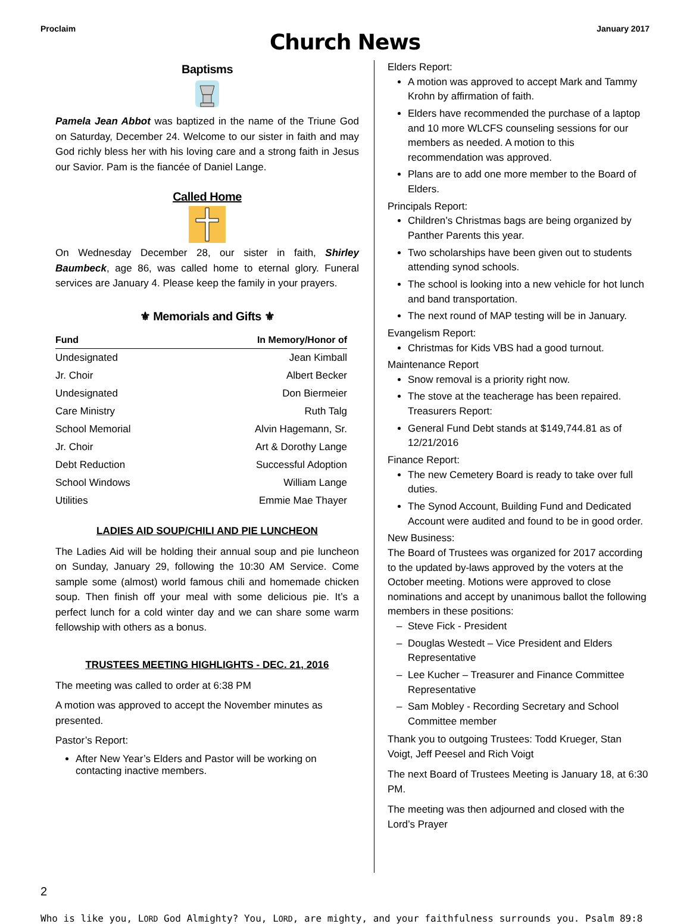Proclaim January 2017
Church News
Baptisms
Pamela Jean Abbot was baptized in the name of the Triune God on Saturday, December 24. Welcome to our sister in faith and may God richly bless her with his loving care and a strong faith in Jesus our Savior. Pam is the fiancée of Daniel Lange.
Called Home
On Wednesday December 28, our sister in faith, Shirley Baumbeck, age 86, was called home to eternal glory. Funeral services are January 4. Please keep the family in your prayers.
⚜ Memorials and Gifts ⚜
| Fund | In Memory/Honor of |
| --- | --- |
| Undesignated | Jean Kimball |
| Jr. Choir | Albert Becker |
| Undesignated | Don Biermeier |
| Care Ministry | Ruth Talg |
| School Memorial | Alvin Hagemann, Sr. |
| Jr. Choir | Art & Dorothy Lange |
| Debt Reduction | Successful Adoption |
| School Windows | William Lange |
| Utilities | Emmie Mae Thayer |
LADIES AID SOUP/CHILI AND PIE LUNCHEON
The Ladies Aid will be holding their annual soup and pie luncheon on Sunday, January 29, following the 10:30 AM Service. Come sample some (almost) world famous chili and homemade chicken soup. Then finish off your meal with some delicious pie. It’s a perfect lunch for a cold winter day and we can share some warm fellowship with others as a bonus.
TRUSTEES MEETING HIGHLIGHTS - DEC. 21, 2016
The meeting was called to order at 6:38 PM
A motion was approved to accept the November minutes as presented.
Pastor’s Report:
After New Year’s Elders and Pastor will be working on contacting inactive members.
Elders Report:
A motion was approved to accept Mark and Tammy Krohn by affirmation of faith.
Elders have recommended the purchase of a laptop and 10 more WLCFS counseling sessions for our members as needed. A motion to this recommendation was approved.
Plans are to add one more member to the Board of Elders.
Principals Report:
Children’s Christmas bags are being organized by Panther Parents this year.
Two scholarships have been given out to students attending synod schools.
The school is looking into a new vehicle for hot lunch and band transportation.
The next round of MAP testing will be in January.
Evangelism Report:
Christmas for Kids VBS had a good turnout.
Maintenance Report
Snow removal is a priority right now.
The stove at the teacherage has been repaired. Treasurers Report:
General Fund Debt stands at $149,744.81 as of 12/21/2016
Finance Report:
The new Cemetery Board is ready to take over full duties.
The Synod Account, Building Fund and Dedicated Account were audited and found to be in good order.
New Business:
The Board of Trustees was organized for 2017 according to the updated by-laws approved by the voters at the October meeting. Motions were approved to close nominations and accept by unanimous ballot the following members in these positions:
Steve Fick - President
Douglas Westedt – Vice President and Elders Representative
Lee Kucher – Treasurer and Finance Committee Representative
Sam Mobley - Recording Secretary and School Committee member
Thank you to outgoing Trustees: Todd Krueger, Stan Voigt, Jeff Peesel and Rich Voigt
The next Board of Trustees Meeting is January 18, at 6:30 PM.
The meeting was then adjourned and closed with the Lord’s Prayer
2
Who is like you, LORD God Almighty? You, LORD, are mighty, and your faithfulness surrounds you. Psalm 89:8